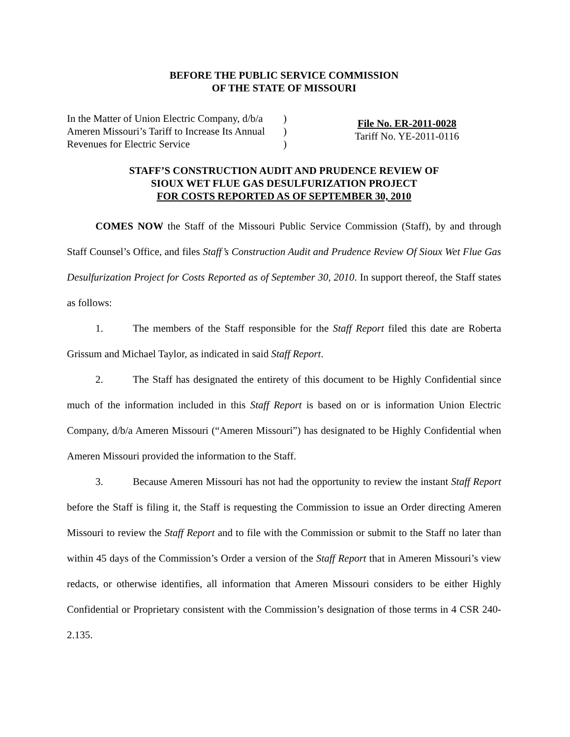BEFORE THE PUBLIC SERVICE COMMISSION
OF THE STATE OF MISSOURI
In the Matter of Union Electric Company, d/b/a
Ameren Missouri’s Tariff to Increase Its Annual
Revenues for Electric Service
)
)
)
File No. ER-2011-0028
Tariff No. YE-2011-0116
STAFF’S CONSTRUCTION AUDIT AND PRUDENCE REVIEW OF
SIOUX WET FLUE GAS DESULFURIZATION PROJECT
FOR COSTS REPORTED AS OF SEPTEMBER 30, 2010
COMES NOW the Staff of the Missouri Public Service Commission (Staff), by and through Staff Counsel’s Office, and files Staff’s Construction Audit and Prudence Review Of Sioux Wet Flue Gas Desulfurization Project for Costs Reported as of September 30, 2010. In support thereof, the Staff states as follows:
1. The members of the Staff responsible for the Staff Report filed this date are Roberta Grissum and Michael Taylor, as indicated in said Staff Report.
2. The Staff has designated the entirety of this document to be Highly Confidential since much of the information included in this Staff Report is based on or is information Union Electric Company, d/b/a Ameren Missouri (“Ameren Missouri”) has designated to be Highly Confidential when Ameren Missouri provided the information to the Staff.
3. Because Ameren Missouri has not had the opportunity to review the instant Staff Report before the Staff is filing it, the Staff is requesting the Commission to issue an Order directing Ameren Missouri to review the Staff Report and to file with the Commission or submit to the Staff no later than within 45 days of the Commission’s Order a version of the Staff Report that in Ameren Missouri’s view redacts, or otherwise identifies, all information that Ameren Missouri considers to be either Highly Confidential or Proprietary consistent with the Commission’s designation of those terms in 4 CSR 240-2.135.